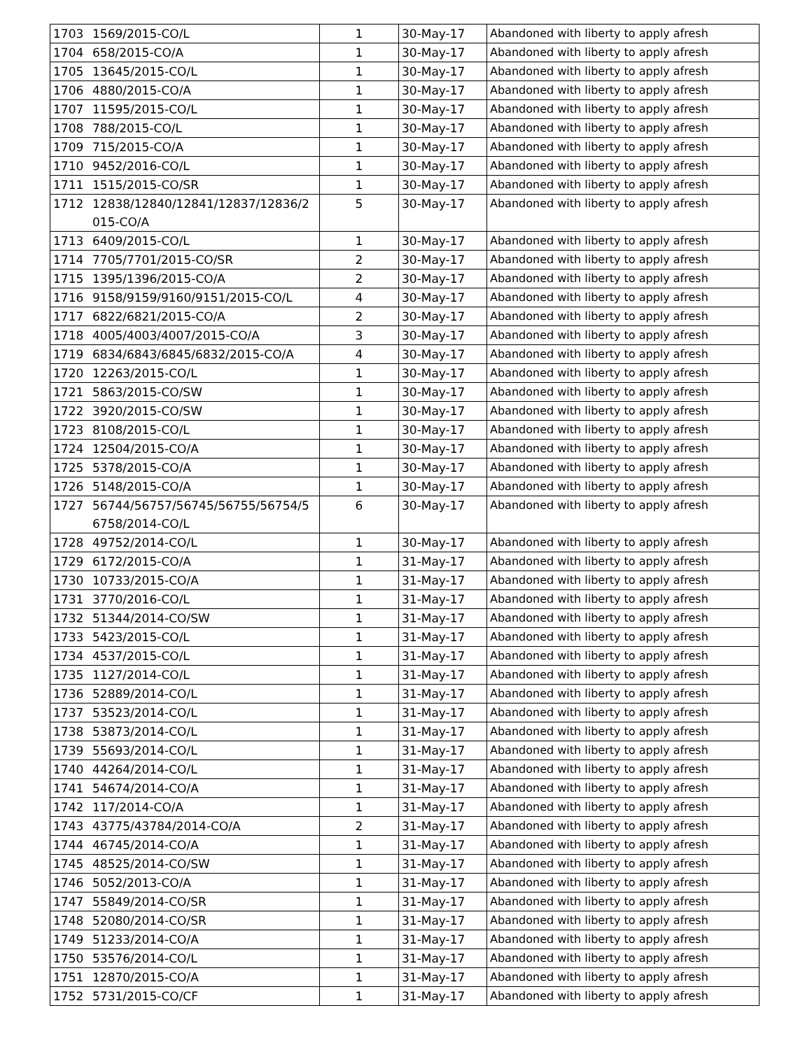| 1703 | 1569/2015-CO/L | 1 | 30-May-17 | Abandoned with liberty to apply afresh |
| 1704 | 658/2015-CO/A | 1 | 30-May-17 | Abandoned with liberty to apply afresh |
| 1705 | 13645/2015-CO/L | 1 | 30-May-17 | Abandoned with liberty to apply afresh |
| 1706 | 4880/2015-CO/A | 1 | 30-May-17 | Abandoned with liberty to apply afresh |
| 1707 | 11595/2015-CO/L | 1 | 30-May-17 | Abandoned with liberty to apply afresh |
| 1708 | 788/2015-CO/L | 1 | 30-May-17 | Abandoned with liberty to apply afresh |
| 1709 | 715/2015-CO/A | 1 | 30-May-17 | Abandoned with liberty to apply afresh |
| 1710 | 9452/2016-CO/L | 1 | 30-May-17 | Abandoned with liberty to apply afresh |
| 1711 | 1515/2015-CO/SR | 1 | 30-May-17 | Abandoned with liberty to apply afresh |
| 1712 | 12838/12840/12841/12837/12836/2 015-CO/A | 5 | 30-May-17 | Abandoned with liberty to apply afresh |
| 1713 | 6409/2015-CO/L | 1 | 30-May-17 | Abandoned with liberty to apply afresh |
| 1714 | 7705/7701/2015-CO/SR | 2 | 30-May-17 | Abandoned with liberty to apply afresh |
| 1715 | 1395/1396/2015-CO/A | 2 | 30-May-17 | Abandoned with liberty to apply afresh |
| 1716 | 9158/9159/9160/9151/2015-CO/L | 4 | 30-May-17 | Abandoned with liberty to apply afresh |
| 1717 | 6822/6821/2015-CO/A | 2 | 30-May-17 | Abandoned with liberty to apply afresh |
| 1718 | 4005/4003/4007/2015-CO/A | 3 | 30-May-17 | Abandoned with liberty to apply afresh |
| 1719 | 6834/6843/6845/6832/2015-CO/A | 4 | 30-May-17 | Abandoned with liberty to apply afresh |
| 1720 | 12263/2015-CO/L | 1 | 30-May-17 | Abandoned with liberty to apply afresh |
| 1721 | 5863/2015-CO/SW | 1 | 30-May-17 | Abandoned with liberty to apply afresh |
| 1722 | 3920/2015-CO/SW | 1 | 30-May-17 | Abandoned with liberty to apply afresh |
| 1723 | 8108/2015-CO/L | 1 | 30-May-17 | Abandoned with liberty to apply afresh |
| 1724 | 12504/2015-CO/A | 1 | 30-May-17 | Abandoned with liberty to apply afresh |
| 1725 | 5378/2015-CO/A | 1 | 30-May-17 | Abandoned with liberty to apply afresh |
| 1726 | 5148/2015-CO/A | 1 | 30-May-17 | Abandoned with liberty to apply afresh |
| 1727 | 56744/56757/56745/56755/56754/5 6758/2014-CO/L | 6 | 30-May-17 | Abandoned with liberty to apply afresh |
| 1728 | 49752/2014-CO/L | 1 | 30-May-17 | Abandoned with liberty to apply afresh |
| 1729 | 6172/2015-CO/A | 1 | 31-May-17 | Abandoned with liberty to apply afresh |
| 1730 | 10733/2015-CO/A | 1 | 31-May-17 | Abandoned with liberty to apply afresh |
| 1731 | 3770/2016-CO/L | 1 | 31-May-17 | Abandoned with liberty to apply afresh |
| 1732 | 51344/2014-CO/SW | 1 | 31-May-17 | Abandoned with liberty to apply afresh |
| 1733 | 5423/2015-CO/L | 1 | 31-May-17 | Abandoned with liberty to apply afresh |
| 1734 | 4537/2015-CO/L | 1 | 31-May-17 | Abandoned with liberty to apply afresh |
| 1735 | 1127/2014-CO/L | 1 | 31-May-17 | Abandoned with liberty to apply afresh |
| 1736 | 52889/2014-CO/L | 1 | 31-May-17 | Abandoned with liberty to apply afresh |
| 1737 | 53523/2014-CO/L | 1 | 31-May-17 | Abandoned with liberty to apply afresh |
| 1738 | 53873/2014-CO/L | 1 | 31-May-17 | Abandoned with liberty to apply afresh |
| 1739 | 55693/2014-CO/L | 1 | 31-May-17 | Abandoned with liberty to apply afresh |
| 1740 | 44264/2014-CO/L | 1 | 31-May-17 | Abandoned with liberty to apply afresh |
| 1741 | 54674/2014-CO/A | 1 | 31-May-17 | Abandoned with liberty to apply afresh |
| 1742 | 117/2014-CO/A | 1 | 31-May-17 | Abandoned with liberty to apply afresh |
| 1743 | 43775/43784/2014-CO/A | 2 | 31-May-17 | Abandoned with liberty to apply afresh |
| 1744 | 46745/2014-CO/A | 1 | 31-May-17 | Abandoned with liberty to apply afresh |
| 1745 | 48525/2014-CO/SW | 1 | 31-May-17 | Abandoned with liberty to apply afresh |
| 1746 | 5052/2013-CO/A | 1 | 31-May-17 | Abandoned with liberty to apply afresh |
| 1747 | 55849/2014-CO/SR | 1 | 31-May-17 | Abandoned with liberty to apply afresh |
| 1748 | 52080/2014-CO/SR | 1 | 31-May-17 | Abandoned with liberty to apply afresh |
| 1749 | 51233/2014-CO/A | 1 | 31-May-17 | Abandoned with liberty to apply afresh |
| 1750 | 53576/2014-CO/L | 1 | 31-May-17 | Abandoned with liberty to apply afresh |
| 1751 | 12870/2015-CO/A | 1 | 31-May-17 | Abandoned with liberty to apply afresh |
| 1752 | 5731/2015-CO/CF | 1 | 31-May-17 | Abandoned with liberty to apply afresh |